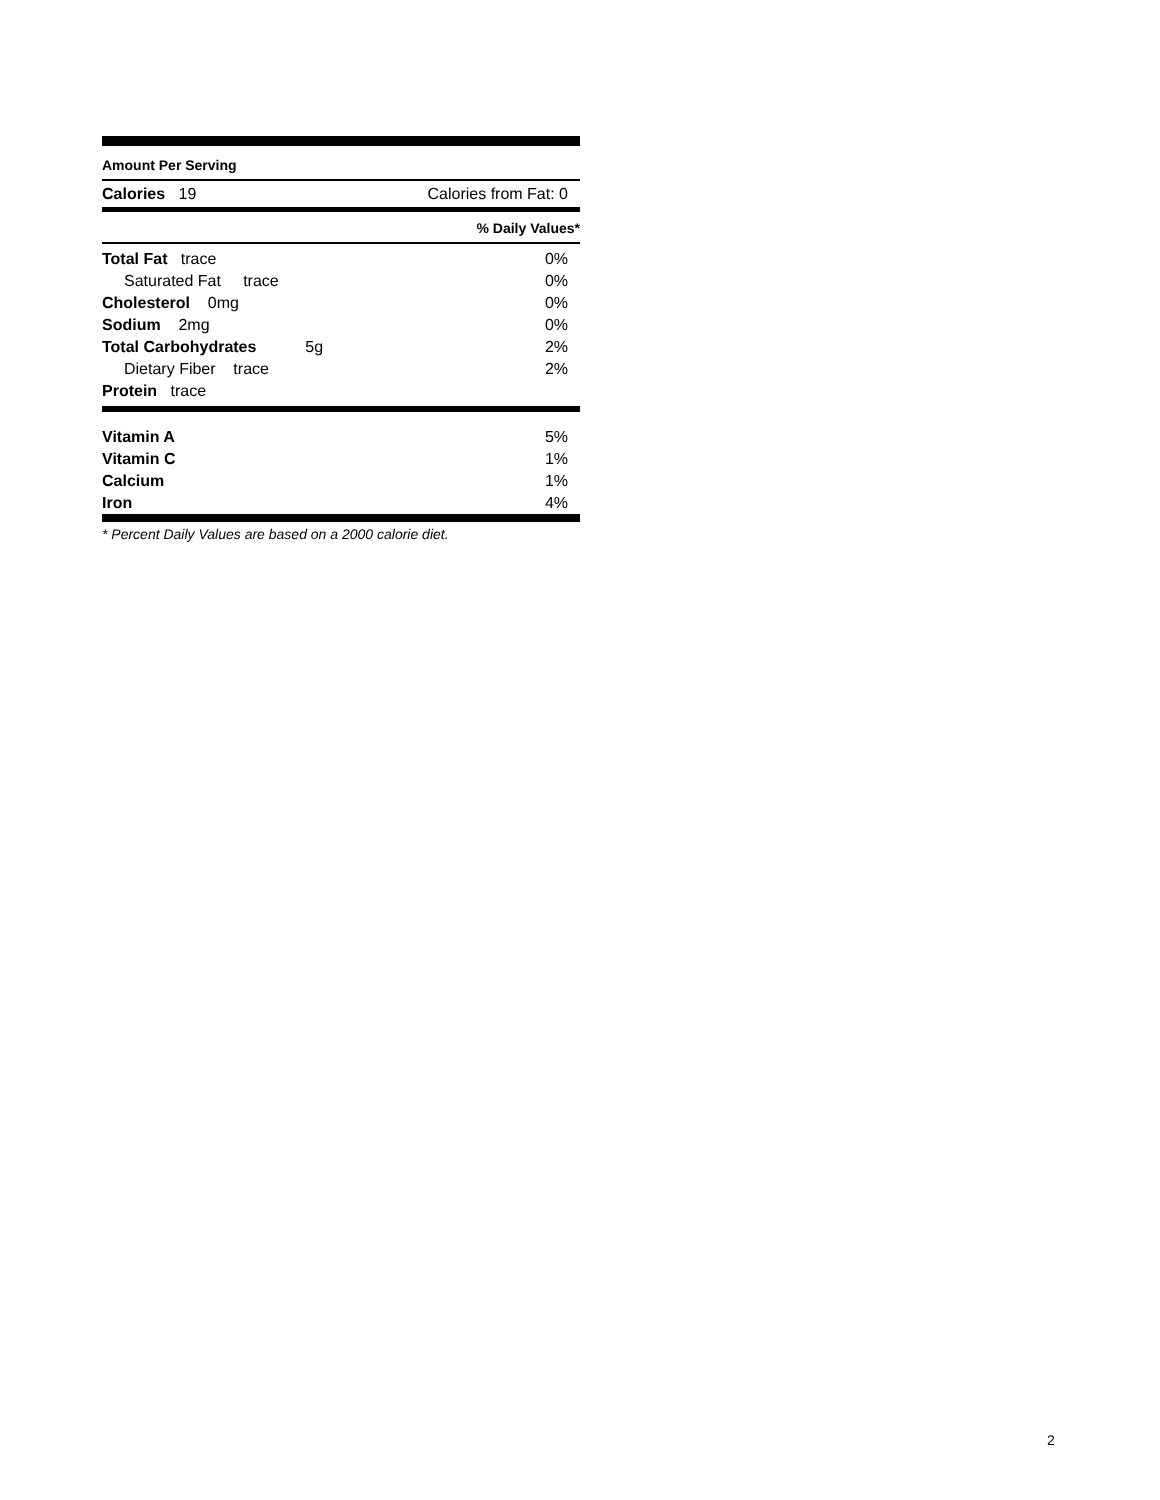Amount Per Serving
| Calories 19 | Calories from Fat: 0 |
% Daily Values*
| Total Fat trace | 0% |
| Saturated Fat trace | 0% |
| Cholesterol 0mg | 0% |
| Sodium 2mg | 0% |
| Total Carbohydrates 5g | 2% |
| Dietary Fiber trace | 2% |
| Protein trace | |
| Vitamin A | 5% |
| Vitamin C | 1% |
| Calcium | 1% |
| Iron | 4% |
* Percent Daily Values are based on a 2000 calorie diet.
2